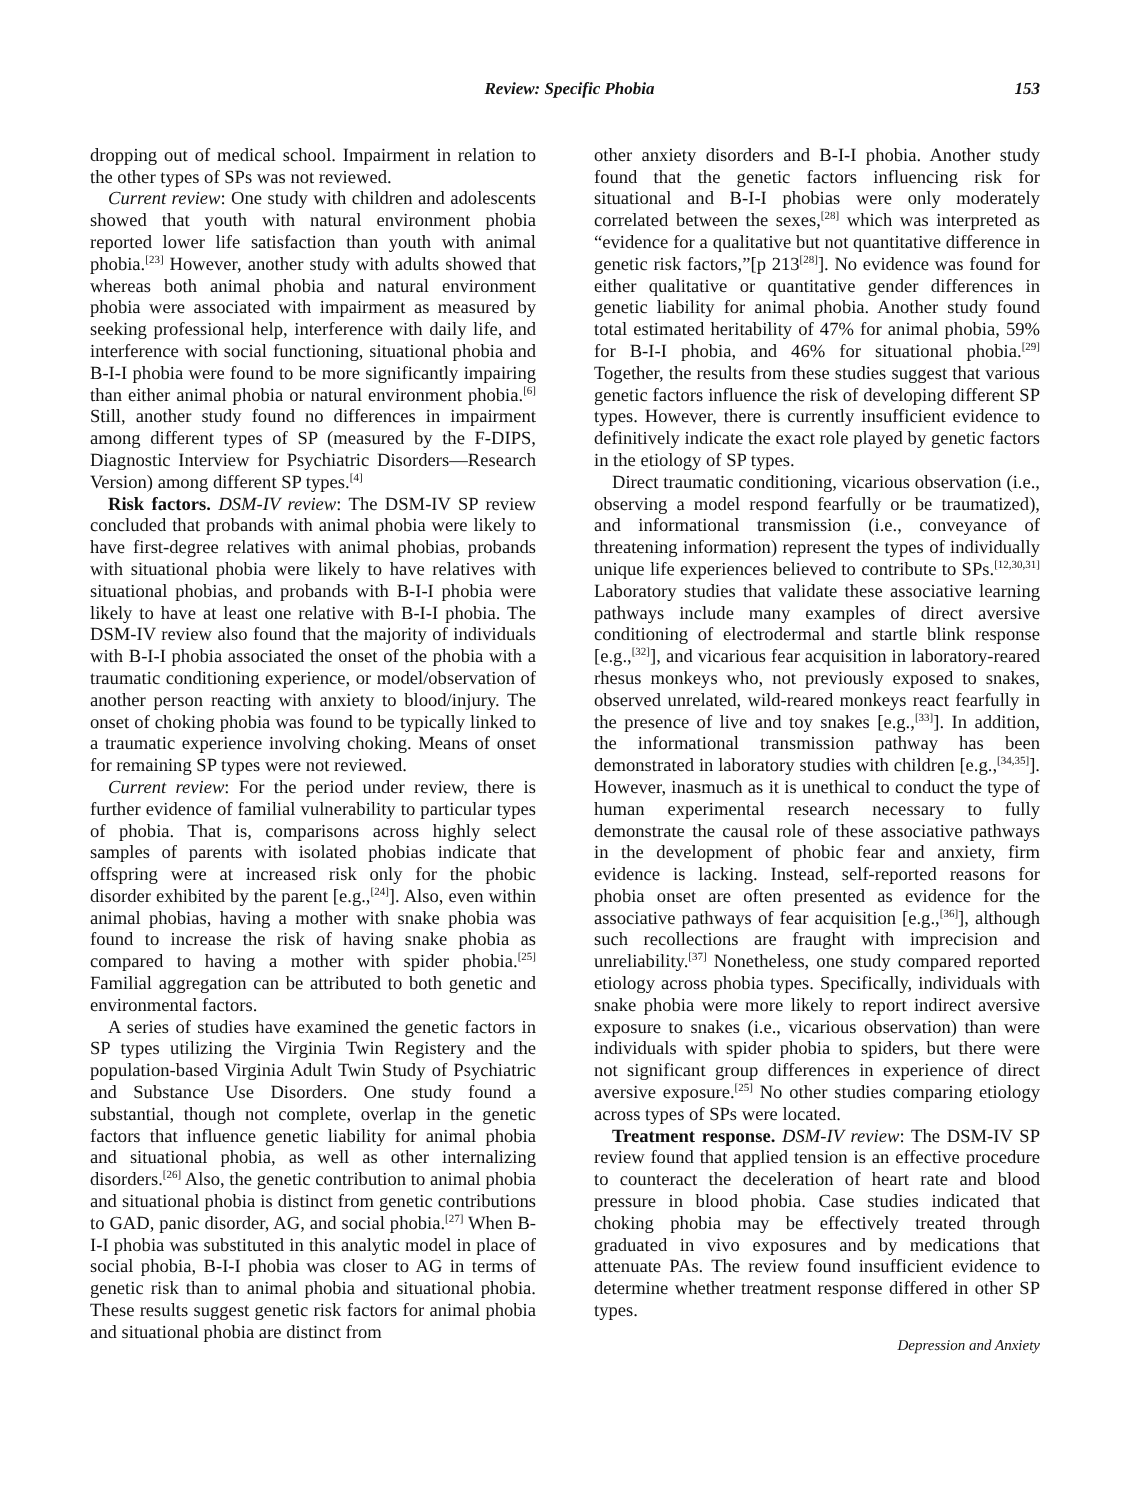Review: Specific Phobia 153
dropping out of medical school. Impairment in relation to the other types of SPs was not reviewed.
Current review: One study with children and adolescents showed that youth with natural environment phobia reported lower life satisfaction than youth with animal phobia.<sup>[23]</sup> However, another study with adults showed that whereas both animal phobia and natural environment phobia were associated with impairment as measured by seeking professional help, interference with daily life, and interference with social functioning, situational phobia and B-I-I phobia were found to be more significantly impairing than either animal phobia or natural environment phobia.<sup>[6]</sup> Still, another study found no differences in impairment among different types of SP (measured by the F-DIPS, Diagnostic Interview for Psychiatric Disorders—Research Version) among different SP types.<sup>[4]</sup>
Risk factors. DSM-IV review: The DSM-IV SP review concluded that probands with animal phobia were likely to have first-degree relatives with animal phobias, probands with situational phobia were likely to have relatives with situational phobias, and probands with B-I-I phobia were likely to have at least one relative with B-I-I phobia. The DSM-IV review also found that the majority of individuals with B-I-I phobia associated the onset of the phobia with a traumatic conditioning experience, or model/observation of another person reacting with anxiety to blood/injury. The onset of choking phobia was found to be typically linked to a traumatic experience involving choking. Means of onset for remaining SP types were not reviewed.
Current review: For the period under review, there is further evidence of familial vulnerability to particular types of phobia. That is, comparisons across highly select samples of parents with isolated phobias indicate that offspring were at increased risk only for the phobic disorder exhibited by the parent [e.g.,<sup>[24]</sup>]. Also, even within animal phobias, having a mother with snake phobia was found to increase the risk of having snake phobia as compared to having a mother with spider phobia.<sup>[25]</sup> Familial aggregation can be attributed to both genetic and environmental factors.
A series of studies have examined the genetic factors in SP types utilizing the Virginia Twin Registery and the population-based Virginia Adult Twin Study of Psychiatric and Substance Use Disorders. One study found a substantial, though not complete, overlap in the genetic factors that influence genetic liability for animal phobia and situational phobia, as well as other internalizing disorders.<sup>[26]</sup> Also, the genetic contribution to animal phobia and situational phobia is distinct from genetic contributions to GAD, panic disorder, AG, and social phobia.<sup>[27]</sup> When B-I-I phobia was substituted in this analytic model in place of social phobia, B-I-I phobia was closer to AG in terms of genetic risk than to animal phobia and situational phobia. These results suggest genetic risk factors for animal phobia and situational phobia are distinct from
other anxiety disorders and B-I-I phobia. Another study found that the genetic factors influencing risk for situational and B-I-I phobias were only moderately correlated between the sexes,<sup>[28]</sup> which was interpreted as “evidence for a qualitative but not quantitative difference in genetic risk factors,”[p 213<sup>[28]</sup>]. No evidence was found for either qualitative or quantitative gender differences in genetic liability for animal phobia. Another study found total estimated heritability of 47% for animal phobia, 59% for B-I-I phobia, and 46% for situational phobia.<sup>[29]</sup> Together, the results from these studies suggest that various genetic factors influence the risk of developing different SP types. However, there is currently insufficient evidence to definitively indicate the exact role played by genetic factors in the etiology of SP types.
Direct traumatic conditioning, vicarious observation (i.e., observing a model respond fearfully or be traumatized), and informational transmission (i.e., conveyance of threatening information) represent the types of individually unique life experiences believed to contribute to SPs.<sup>[12,30,31]</sup> Laboratory studies that validate these associative learning pathways include many examples of direct aversive conditioning of electrodermal and startle blink response [e.g.,<sup>[32]</sup>], and vicarious fear acquisition in laboratory-reared rhesus monkeys who, not previously exposed to snakes, observed unrelated, wild-reared monkeys react fearfully in the presence of live and toy snakes [e.g.,<sup>[33]</sup>]. In addition, the informational transmission pathway has been demonstrated in laboratory studies with children [e.g.,<sup>[34,35]</sup>]. However, inasmuch as it is unethical to conduct the type of human experimental research necessary to fully demonstrate the causal role of these associative pathways in the development of phobic fear and anxiety, firm evidence is lacking. Instead, self-reported reasons for phobia onset are often presented as evidence for the associative pathways of fear acquisition [e.g.,<sup>[36]</sup>], although such recollections are fraught with imprecision and unreliability.<sup>[37]</sup> Nonetheless, one study compared reported etiology across phobia types. Specifically, individuals with snake phobia were more likely to report indirect aversive exposure to snakes (i.e., vicarious observation) than were individuals with spider phobia to spiders, but there were not significant group differences in experience of direct aversive exposure.<sup>[25]</sup> No other studies comparing etiology across types of SPs were located.
Treatment response. DSM-IV review: The DSM-IV SP review found that applied tension is an effective procedure to counteract the deceleration of heart rate and blood pressure in blood phobia. Case studies indicated that choking phobia may be effectively treated through graduated in vivo exposures and by medications that attenuate PAs. The review found insufficient evidence to determine whether treatment response differed in other SP types.
Depression and Anxiety